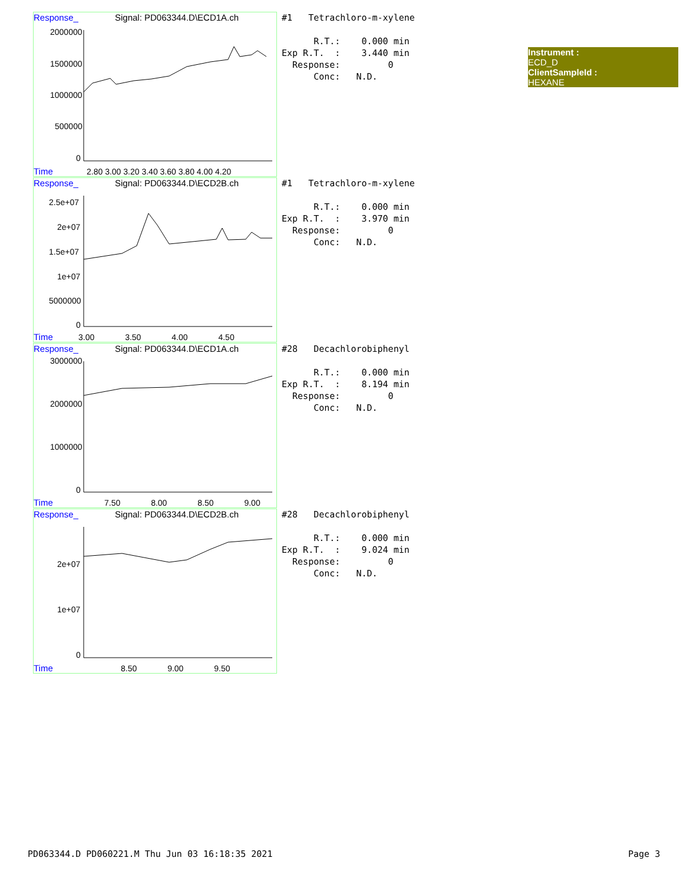Response_ Signal: PD063344.D\ECD1A.ch
2000000
1500000
1000000
500000
0
2.80 3.00 3.20 3.40 3.60 3.80 4.00 4.20
Time
#1 Tetrachloro-m-xylene R.T.: 0.000 min Exp R.T. : 3.440 min Response: 0 Conc: N.D.
Response_ Signal: PD063344.D\ECD2B.ch
2.5e+07
2e+07
1.5e+07
1e+07
5000000
0
3.00 3.50 4.00 4.50
Time
#1 Tetrachloro-m-xylene R.T.: 0.000 min Exp R.T. : 3.970 min Response: 0 Conc: N.D.
Response_ Signal: PD063344.D\ECD1A.ch
3000000
2000000
1000000
0
7.50 8.00 8.50 9.00
Time
#28 Decachlorobiphenyl R.T.: 0.000 min Exp R.T. : 8.194 min Response: 0 Conc: N.D.
Response_ Signal: PD063344.D\ECD2B.ch
2e+07
1e+07
0
8.50 9.00 9.50
Time
#28 Decachlorobiphenyl R.T.: 0.000 min Exp R.T. : 9.024 min Response: 0 Conc: N.D.
Instrument :
ECD_D
ClientSampleId :
HEXANE
PD063344.D PD060221.M Thu Jun 03 16:18:35 2021
Page 3